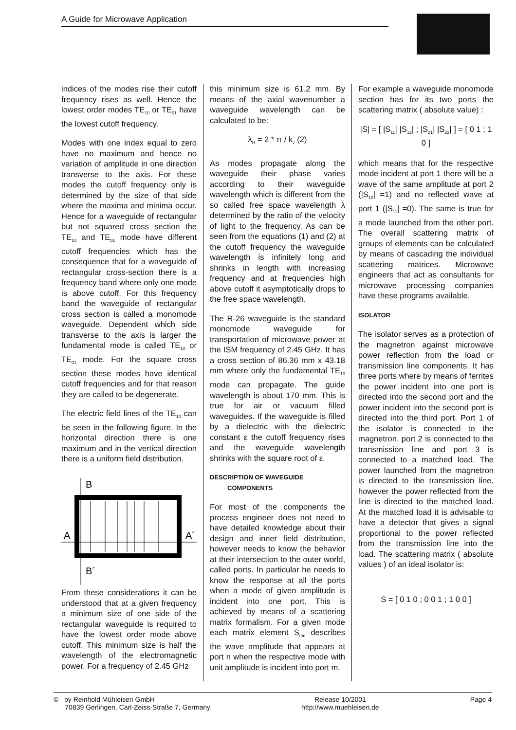A Guide for Microwave Application
indices of the modes rise their cutoff frequency rises as well. Hence the lowest order modes TE<sub>10</sub> or TE<sub>01</sub> have the lowest cutoff frequency.
Modes with one index equal to zero have no maximum and hence no variation of amplitude in one direction transverse to the axis. For these modes the cutoff frequency only is determined by the size of that side where the maxima and minima occur. Hence for a waveguide of rectangular but not squared cross section the TE<sub>10</sub> and TE<sub>01</sub> mode have different cutoff frequencies which has the consequence that for a waveguide of rectangular cross-section there is a frequency band where only one mode is above cutoff. For this frequency band the waveguide of rectangular cross section is called a monomode waveguide. Dependent which side transverse to the axis is larger the fundamental mode is called TE<sub>10</sub> or TE<sub>01</sub> mode. For the square cross section these modes have identical cutoff frequencies and for that reason they are called to be degenerate.
The electric field lines of the TE<sub>10</sub> can be seen in the following figure. In the horizontal direction there is one maximum and in the vertical direction there is a uniform field distribution.
B
A
A´
B´
From these considerations it can be understood that at a given frequency a minimum size of one side of the rectangular waveguide is required to have the lowest order mode above cutoff. This minimum size is half the wavelength of the electromagnetic power. For a frequency of 2.45 GHz
this minimum size is 61.2 mm. By means of the axial wavenumber a waveguide wavelength can be calculated to be:
λ<sub>H</sub> = 2 * π / k<sub>z</sub> (2)
As modes propagate along the waveguide their phase varies according to their waveguide wavelength which is different from the so called free space wavelength λ determined by the ratio of the velocity of light to the frequency. As can be seen from the equations (1) and (2) at the cutoff frequency the waveguide wavelength is infinitely long and shrinks in length with increasing frequency and at frequencies high above cutoff it asymptotically drops to the free space wavelength.
The R-26 waveguide is the standard monomode waveguide for transportation of microwave power at the ISM frequency of 2.45 GHz. It has a cross section of 86.36 mm x 43.18 mm where only the fundamental TE<sub>10</sub> mode can propagate. The guide wavelength is about 170 mm. This is true for air or vacuum filled waveguides. If the waveguide is filled by a dielectric with the dielectric constant ε the cutoff frequency rises and the waveguide wavelength shrinks with the square root of ε.
DESCRIPTION OF WAVEGUIDE
COMPONENTS
For most of the components the process engineer does not need to have detailed knowledge about their design and inner field distribution, however needs to know the behavior at their intersection to the outer world, called ports. In particular he needs to know the response at all the ports when a mode of given amplitude is incident into one port. This is achieved by means of a scattering matrix formalism. For a given mode each matrix element S<sub>mn</sub> describes the wave amplitude that appears at port n when the respective mode with unit amplitude is incident into port m.
For example a waveguide monomode section has for its two ports the scattering matrix ( absolute value) :
|S| = [ |S<sub>11</sub>| |S<sub>12</sub>| ; |S<sub>21</sub>| |S<sub>22</sub>| ] = [ 0 1 ; 1 0 ]
which means that for the respective mode incident at port 1 there will be a wave of the same amplitude at port 2 (|S<sub>12</sub>| =1) and no reflected wave at port 1 (|S<sub>11</sub>| =0). The same is true for a mode launched from the other port. The overall scattering matrix of groups of elements can be calculated by means of cascading the individual scattering matrices. Microwave engineers that act as consultants for microwave processing companies have these programs available.
ISOLATOR
The isolator serves as a protection of the magnetron against microwave power reflection from the load or transmission line components. It has three ports where by means of ferrites the power incident into one port is directed into the second port and the power incident into the second port is directed into the third port. Port 1 of the isolator is connected to the magnetron, port 2 is connected to the transmission line and port 3 is connected to a matched load. The power launched from the magnetron is directed to the transmission line, however the power reflected from the line is directed to the matched load. At the matched load it is advisable to have a detector that gives a signal proportional to the power reflected from the transmission line into the load. The scattering matrix ( absolute values ) of an ideal isolator is:
S = [ 0 1 0 ; 0 0 1 ; 1 0 0 ]
© by Reinhold Mühleisen GmbH
70839 Gerlingen, Carl-Zeiss-Straße 7, Germany
Release 10/2001
http://www.muehleisen.de
Page 4